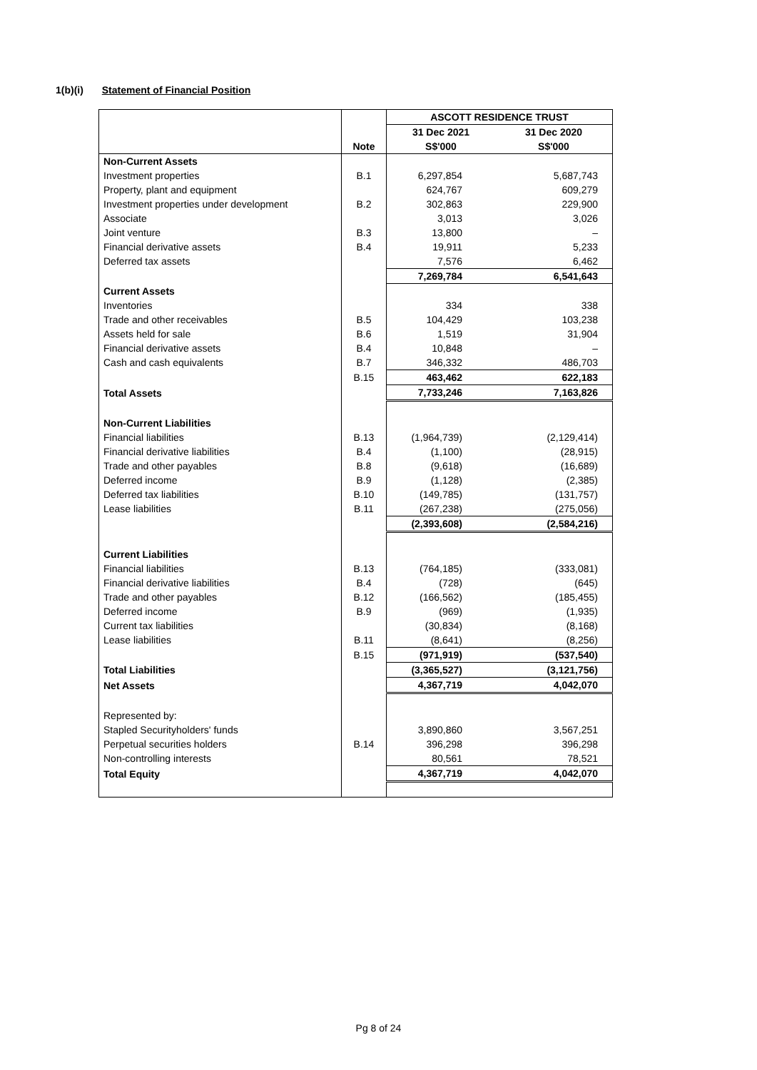1(b)(i) Statement of Financial Position
| | | ASCOTT RESIDENCE TRUST | |
| | | 31 Dec 2021 | 31 Dec 2020 |
| | Note | S$'000 | S$'000 |
| Non-Current Assets | | | |
| Investment properties | B.1 | 6,297,854 | 5,687,743 |
| Property, plant and equipment | | 624,767 | 609,279 |
| Investment properties under development | B.2 | 302,863 | 229,900 |
| Associate | | 3,013 | 3,026 |
| Joint venture | B.3 | 13,800 | – |
| Financial derivative assets | B.4 | 19,911 | 5,233 |
| Deferred tax assets | | 7,576 | 6,462 |
| | | 7,269,784 | 6,541,643 |
| Current Assets | | | |
| Inventories | | 334 | 338 |
| Trade and other receivables | B.5 | 104,429 | 103,238 |
| Assets held for sale | B.6 | 1,519 | 31,904 |
| Financial derivative assets | B.4 | 10,848 | – |
| Cash and cash equivalents | B.7 | 346,332 | 486,703 |
| | B.15 | 463,462 | 622,183 |
| Total Assets | | 7,733,246 | 7,163,826 |
| Non-Current Liabilities | | | |
| Financial liabilities | B.13 | (1,964,739) | (2,129,414) |
| Financial derivative liabilities | B.4 | (1,100) | (28,915) |
| Trade and other payables | B.8 | (9,618) | (16,689) |
| Deferred income | B.9 | (1,128) | (2,385) |
| Deferred tax liabilities | B.10 | (149,785) | (131,757) |
| Lease liabilities | B.11 | (267,238) | (275,056) |
| | | (2,393,608) | (2,584,216) |
| Current Liabilities | | | |
| Financial liabilities | B.13 | (764,185) | (333,081) |
| Financial derivative liabilities | B.4 | (728) | (645) |
| Trade and other payables | B.12 | (166,562) | (185,455) |
| Deferred income | B.9 | (969) | (1,935) |
| Current tax liabilities | | (30,834) | (8,168) |
| Lease liabilities | B.11 | (8,641) | (8,256) |
| | B.15 | (971,919) | (537,540) |
| Total Liabilities | | (3,365,527) | (3,121,756) |
| Net Assets | | 4,367,719 | 4,042,070 |
| Represented by: | | | |
| Stapled Securityholders' funds | | 3,890,860 | 3,567,251 |
| Perpetual securities holders | B.14 | 396,298 | 396,298 |
| Non-controlling interests | | 80,561 | 78,521 |
| Total Equity | | 4,367,719 | 4,042,070 |
Pg 8 of 24